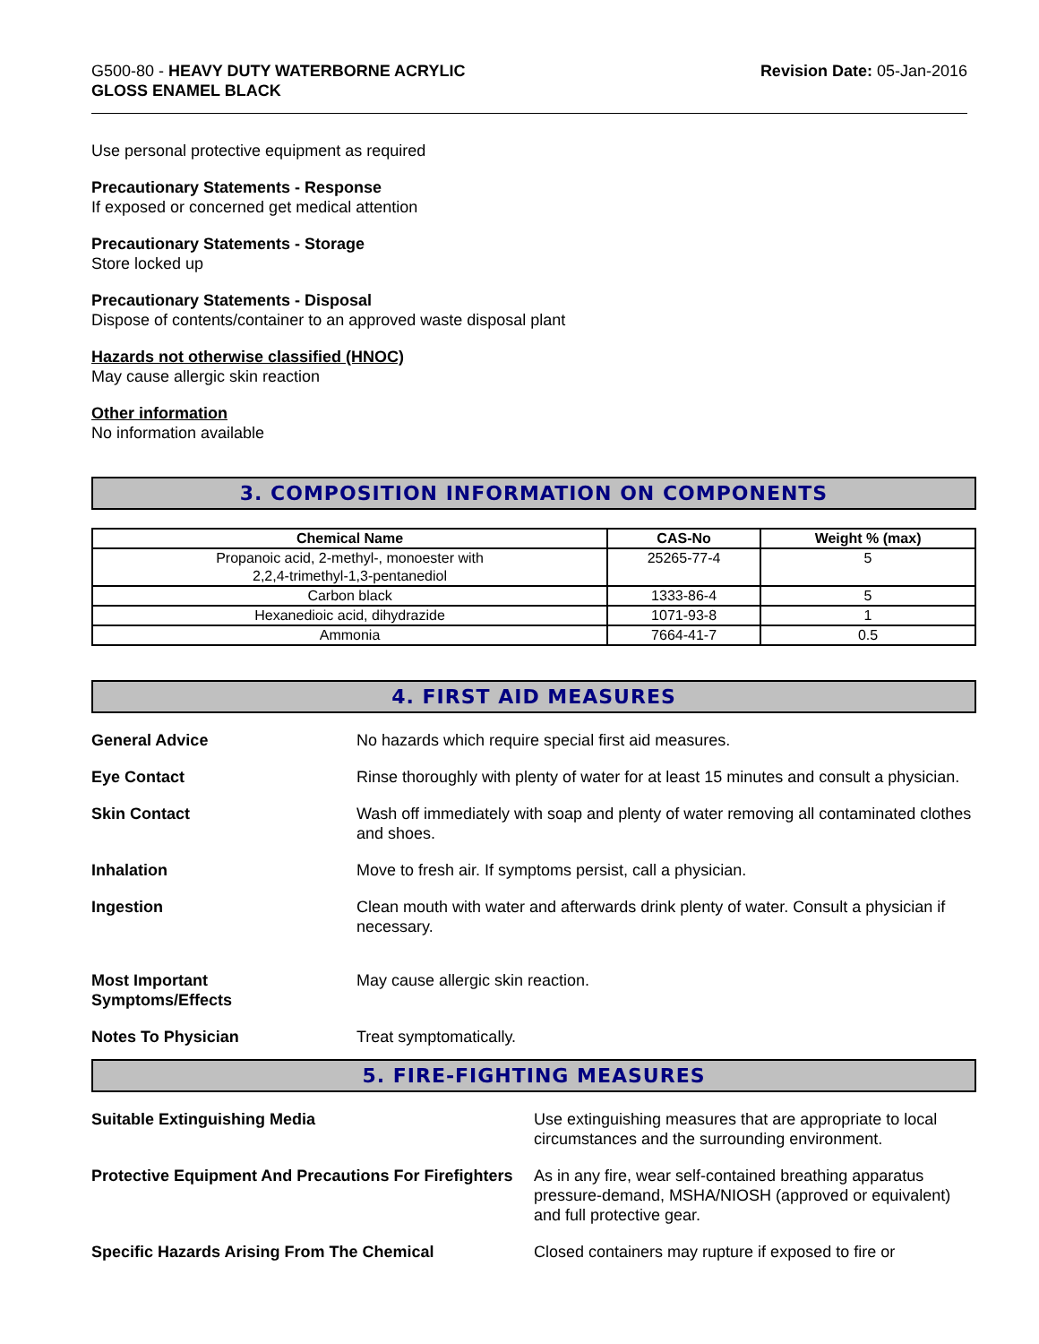G500-80 - HEAVY DUTY WATERBORNE ACRYLIC
GLOSS ENAMEL BLACK
Revision Date: 05-Jan-2016
Use personal protective equipment as required
Precautionary Statements - Response
If exposed or concerned get medical attention
Precautionary Statements - Storage
Store locked up
Precautionary Statements - Disposal
Dispose of contents/container to an approved waste disposal plant
Hazards not otherwise classified (HNOC)
May cause allergic skin reaction
Other information
No information available
3. COMPOSITION INFORMATION ON COMPONENTS
| Chemical Name | CAS-No | Weight % (max) |
| --- | --- | --- |
| Propanoic acid, 2-methyl-, monoester with 2,2,4-trimethyl-1,3-pentanediol | 25265-77-4 | 5 |
| Carbon black | 1333-86-4 | 5 |
| Hexanedioic acid, dihydrazide | 1071-93-8 | 1 |
| Ammonia | 7664-41-7 | 0.5 |
4. FIRST AID MEASURES
General Advice No hazards which require special first aid measures.
Eye Contact Rinse thoroughly with plenty of water for at least 15 minutes and consult a physician.
Skin Contact Wash off immediately with soap and plenty of water removing all contaminated clothes and shoes.
Inhalation Move to fresh air. If symptoms persist, call a physician.
Ingestion Clean mouth with water and afterwards drink plenty of water. Consult a physician if necessary.
Most Important
Symptoms/Effects
May cause allergic skin reaction.
Notes To Physician Treat symptomatically.
5. FIRE-FIGHTING MEASURES
Suitable Extinguishing Media Use extinguishing measures that are appropriate to local circumstances and the surrounding environment.
Protective Equipment And Precautions For Firefighters
As in any fire, wear self-contained breathing apparatus pressure-demand, MSHA/NIOSH (approved or equivalent) and full protective gear.
Specific Hazards Arising From The Chemical Closed containers may rupture if exposed to fire or